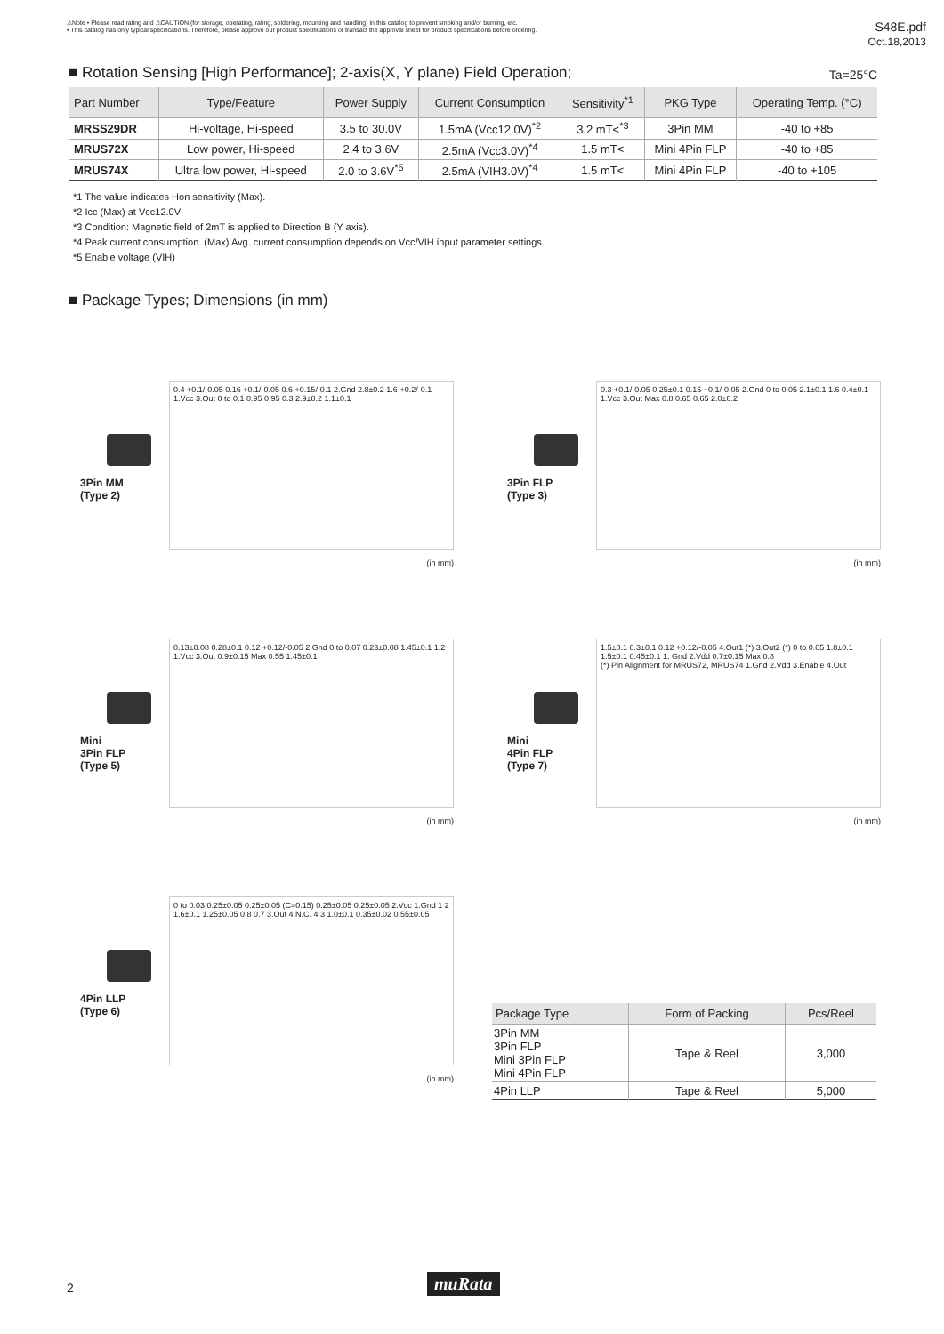⚠Note • Please read rating and ⚠CAUTION (for storage, operating, rating, soldering, mounting and handling) in this catalog to prevent smoking and/or burning, etc.
• This catalog has only typical specifications. Therefore, please approve our product specifications or transact the approval sheet for product specifications before ordering.
S48E.pdf
Oct.18,2013
■ Rotation Sensing [High Performance]; 2-axis(X, Y plane) Field Operation;
Ta=25°C
| Part Number | Type/Feature | Power Supply | Current Consumption | Sensitivity<sup>*1</sup> | PKG Type | Operating Temp. (°C) |
| --- | --- | --- | --- | --- | --- | --- |
| MRSS29DR | Hi-voltage, Hi-speed | 3.5 to 30.0V | 1.5mA (Vcc12.0V)<sup>*2</sup> | 3.2 mT<<sup>*3</sup> | 3Pin MM | -40 to +85 |
| MRUS72X | Low power, Hi-speed | 2.4 to 3.6V | 2.5mA (Vcc3.0V)<sup>*4</sup> | 1.5 mT< | Mini 4Pin FLP | -40 to +85 |
| MRUS74X | Ultra low power, Hi-speed | 2.0 to 3.6V<sup>*5</sup> | 2.5mA (VIH3.0V)<sup>*4</sup> | 1.5 mT< | Mini 4Pin FLP | -40 to +105 |
*1 The value indicates Hon sensitivity (Max).
*2 Icc (Max) at Vcc12.0V
*3 Condition: Magnetic field of 2mT is applied to Direction B (Y axis).
*4 Peak current consumption. (Max) Avg. current consumption depends on Vcc/VIH input parameter settings.
*5 Enable voltage (VIH)
■ Package Types; Dimensions (in mm)
3Pin MM
(Type 2)
0.4 +0.1/-0.05 0.16 +0.1/-0.05 0.6 +0.15/-0.1 2.Gnd 2.8±0.2 1.6 +0.2/-0.1 1.Vcc 3.Out 0 to 0.1 0.95 0.95 0.3 2.9±0.2 1.1±0.1
(in mm)
3Pin FLP
(Type 3)
0.3 +0.1/-0.05 0.25±0.1 0.15 +0.1/-0.05 2.Gnd 0 to 0.05 2.1±0.1 1.6 0.4±0.1 1.Vcc 3.Out Max 0.8 0.65 0.65 2.0±0.2
(in mm)
Mini
3Pin FLP
(Type 5)
0.13±0.08 0.28±0.1 0.12 +0.12/-0.05 2.Gnd 0 to 0.07 0.23±0.08 1.45±0.1 1.2 1.Vcc 3.Out 0.9±0.15 Max 0.55 1.45±0.1
(in mm)
Mini
4Pin FLP
(Type 7)
1.5±0.1 0.3±0.1 0.12 +0.12/-0.05 4.Out1 (*) 3.Out2 (*) 0 to 0.05 1.8±0.1 1.5±0.1 0.45±0.1 1. Gnd 2.Vdd 0.7±0.15 Max 0.8
(*) Pin Alignment for MRUS72, MRUS74 1.Gnd 2.Vdd 3.Enable 4.Out
(in mm)
4Pin LLP
(Type 6)
0 to 0.03 0.25±0.05 0.25±0.05 (C=0.15) 0.25±0.05 0.25±0.05 2.Vcc 1.Gnd 1 2 1.6±0.1 1.25±0.05 0.8 0.7 3.Out 4.N.C. 4 3 1.0±0.1 0.35±0.02 0.55±0.05
(in mm)
| Package Type | Form of Packing | Pcs/Reel |
| --- | --- | --- |
| 3Pin MM 3Pin FLP Mini 3Pin FLP Mini 4Pin FLP | Tape & Reel | 3,000 |
| 4Pin LLP | Tape & Reel | 5,000 |
2 muRata